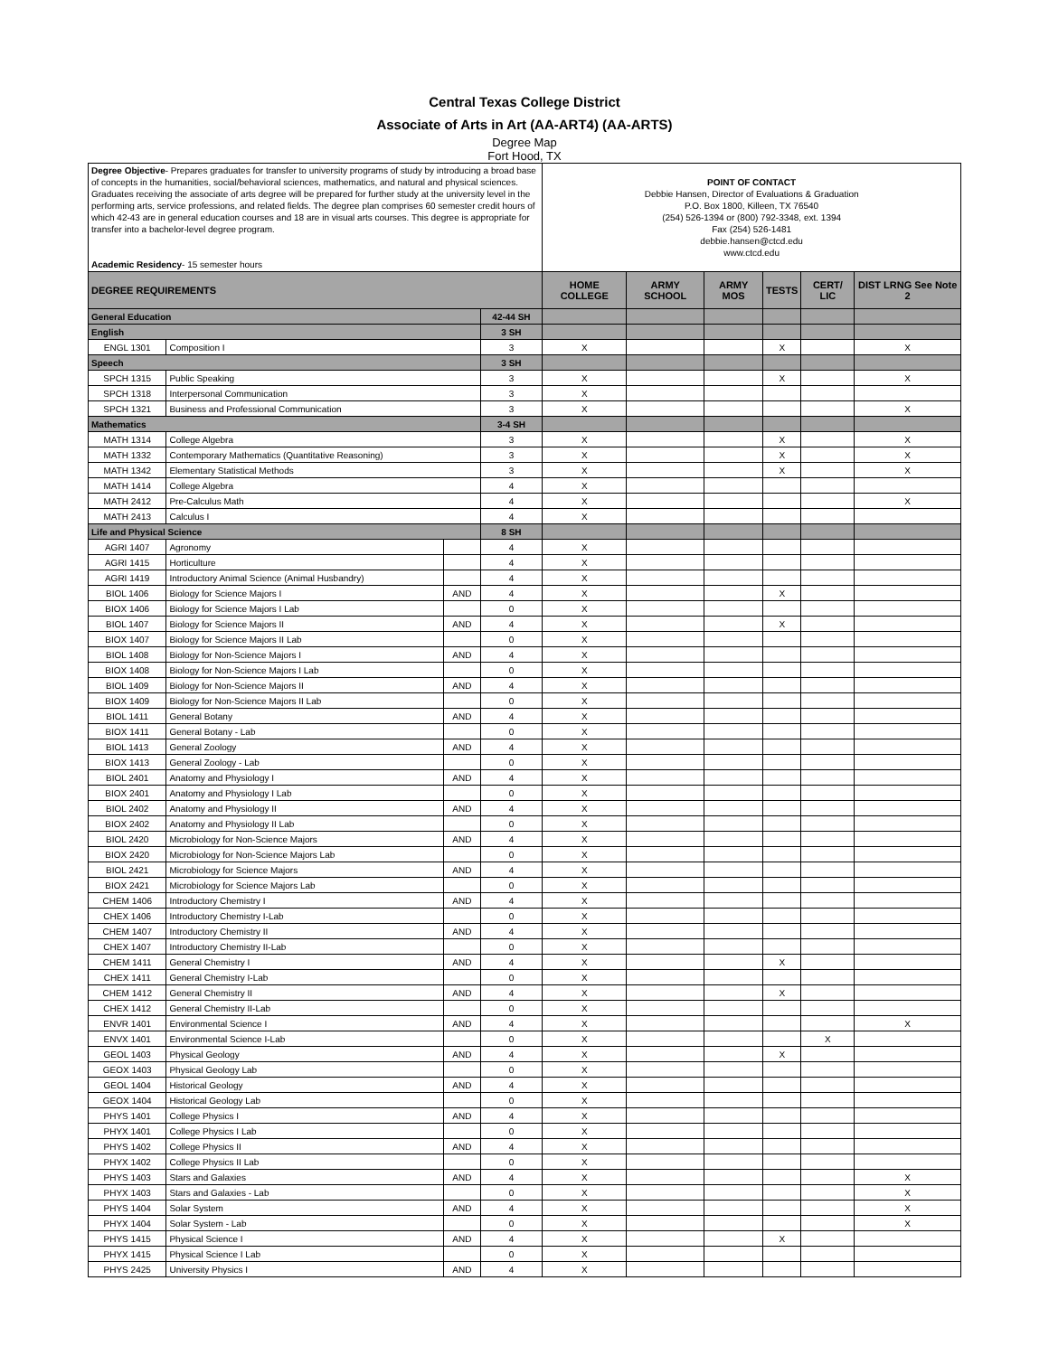Central Texas College District
Associate of Arts in Art (AA-ART4) (AA-ARTS)
Degree Map
Fort Hood, TX
| Degree Objective - Prepares graduates for transfer to university programs of study by introducing a broad base of concepts in the humanities, social/behavioral sciences, mathematics, and natural and physical sciences. Graduates receiving the associate of arts degree will be prepared for further study at the university level in the performing arts, service professions, and related fields. The degree plan comprises 60 semester credit hours of which 42-43 are in general education courses and 18 are in visual arts courses. This degree is appropriate for transfer into a bachelor-level degree program. Academic Residency - 15 semester hours | | | | POINT OF CONTACT Debbie Hansen, Director of Evaluations & Graduation P.O. Box 1800, Killeen, TX 76540 (254) 526-1394 or (800) 792-3348, ext. 1394 Fax (254) 526-1481 debbie.hansen@ctcd.edu www.ctcd.edu | | | | | |
| DEGREE REQUIREMENTS | | | | HOME COLLEGE | ARMY SCHOOL | ARMY MOS | TESTS | CERT/ LIC | DIST LRNG See Note 2 |
| General Education | | | 42-44 SH | | | | | | |
| English | | | 3 SH | | | | | | |
| ENGL 1301 | Composition I | | 3 | X | | | X | | X |
| Speech | | | 3 SH | | | | | | |
| SPCH 1315 | Public Speaking | | 3 | X | | | X | | X |
| SPCH 1318 | Interpersonal Communication | | 3 | X | | | | | |
| SPCH 1321 | Business and Professional Communication | | 3 | X | | | | | X |
| Mathematics | | | 3-4 SH | | | | | | |
| MATH 1314 | College Algebra | | 3 | X | | | X | | X |
| MATH 1332 | Contemporary Mathematics (Quantitative Reasoning) | | 3 | X | | | X | | X |
| MATH 1342 | Elementary Statistical Methods | | 3 | X | | | X | | X |
| MATH 1414 | College Algebra | | 4 | X | | | | | |
| MATH 2412 | Pre-Calculus Math | | 4 | X | | | | | X |
| MATH 2413 | Calculus I | | 4 | X | | | | | |
| Life and Physical Science | | | 8 SH | | | | | | |
| AGRI 1407 | Agronomy | | 4 | X | | | | | |
| AGRI 1415 | Horticulture | | 4 | X | | | | | |
| AGRI 1419 | Introductory Animal Science (Animal Husbandry) | | 4 | X | | | | | |
| BIOL 1406 | Biology for Science Majors I | AND | 4 | X | | | X | | |
| BIOX 1406 | Biology for Science Majors I Lab | | 0 | X | | | | | |
| BIOL 1407 | Biology for Science Majors II | AND | 4 | X | | | X | | |
| BIOX 1407 | Biology for Science Majors II Lab | | 0 | X | | | | | |
| BIOL 1408 | Biology for Non-Science Majors I | AND | 4 | X | | | | | |
| BIOX 1408 | Biology for Non-Science Majors I Lab | | 0 | X | | | | | |
| BIOL 1409 | Biology for Non-Science Majors II | AND | 4 | X | | | | | |
| BIOX 1409 | Biology for Non-Science Majors II Lab | | 0 | X | | | | | |
| BIOL 1411 | General Botany | AND | 4 | X | | | | | |
| BIOX 1411 | General Botany - Lab | | 0 | X | | | | | |
| BIOL 1413 | General Zoology | AND | 4 | X | | | | | |
| BIOX 1413 | General Zoology - Lab | | 0 | X | | | | | |
| BIOL 2401 | Anatomy and Physiology I | AND | 4 | X | | | | | |
| BIOX 2401 | Anatomy and Physiology I Lab | | 0 | X | | | | | |
| BIOL 2402 | Anatomy and Physiology II | AND | 4 | X | | | | | |
| BIOX 2402 | Anatomy and Physiology II Lab | | 0 | X | | | | | |
| BIOL 2420 | Microbiology for Non-Science Majors | AND | 4 | X | | | | | |
| BIOX 2420 | Microbiology for Non-Science Majors Lab | | 0 | X | | | | | |
| BIOL 2421 | Microbiology for Science Majors | AND | 4 | X | | | | | |
| BIOX 2421 | Microbiology for Science Majors Lab | | 0 | X | | | | | |
| CHEM 1406 | Introductory Chemistry I | AND | 4 | X | | | | | |
| CHEX 1406 | Introductory Chemistry I-Lab | | 0 | X | | | | | |
| CHEM 1407 | Introductory Chemistry II | AND | 4 | X | | | | | |
| CHEX 1407 | Introductory Chemistry II-Lab | | 0 | X | | | | | |
| CHEM 1411 | General Chemistry I | AND | 4 | X | | | X | | |
| CHEX 1411 | General Chemistry I-Lab | | 0 | X | | | | | |
| CHEM 1412 | General Chemistry II | AND | 4 | X | | | X | | |
| CHEX 1412 | General Chemistry II-Lab | | 0 | X | | | | | |
| ENVR 1401 | Environmental Science I | AND | 4 | X | | | | | X |
| ENVX 1401 | Environmental Science I-Lab | | 0 | X | | | | X | |
| GEOL 1403 | Physical Geology | AND | 4 | X | | | X | | |
| GEOX 1403 | Physical Geology Lab | | 0 | X | | | | | |
| GEOL 1404 | Historical Geology | AND | 4 | X | | | | | |
| GEOX 1404 | Historical Geology Lab | | 0 | X | | | | | |
| PHYS 1401 | College Physics I | AND | 4 | X | | | | | |
| PHYX 1401 | College Physics I Lab | | 0 | X | | | | | |
| PHYS 1402 | College Physics II | AND | 4 | X | | | | | |
| PHYX 1402 | College Physics II Lab | | 0 | X | | | | | |
| PHYS 1403 | Stars and Galaxies | AND | 4 | X | | | | | X |
| PHYX 1403 | Stars and Galaxies - Lab | | 0 | X | | | | | X |
| PHYS 1404 | Solar System | AND | 4 | X | | | | | X |
| PHYX 1404 | Solar System - Lab | | 0 | X | | | | | X |
| PHYS 1415 | Physical Science I | AND | 4 | X | | | X | | |
| PHYX 1415 | Physical Science I Lab | | 0 | X | | | | | |
| PHYS 2425 | University Physics I | AND | 4 | X | | | | | |